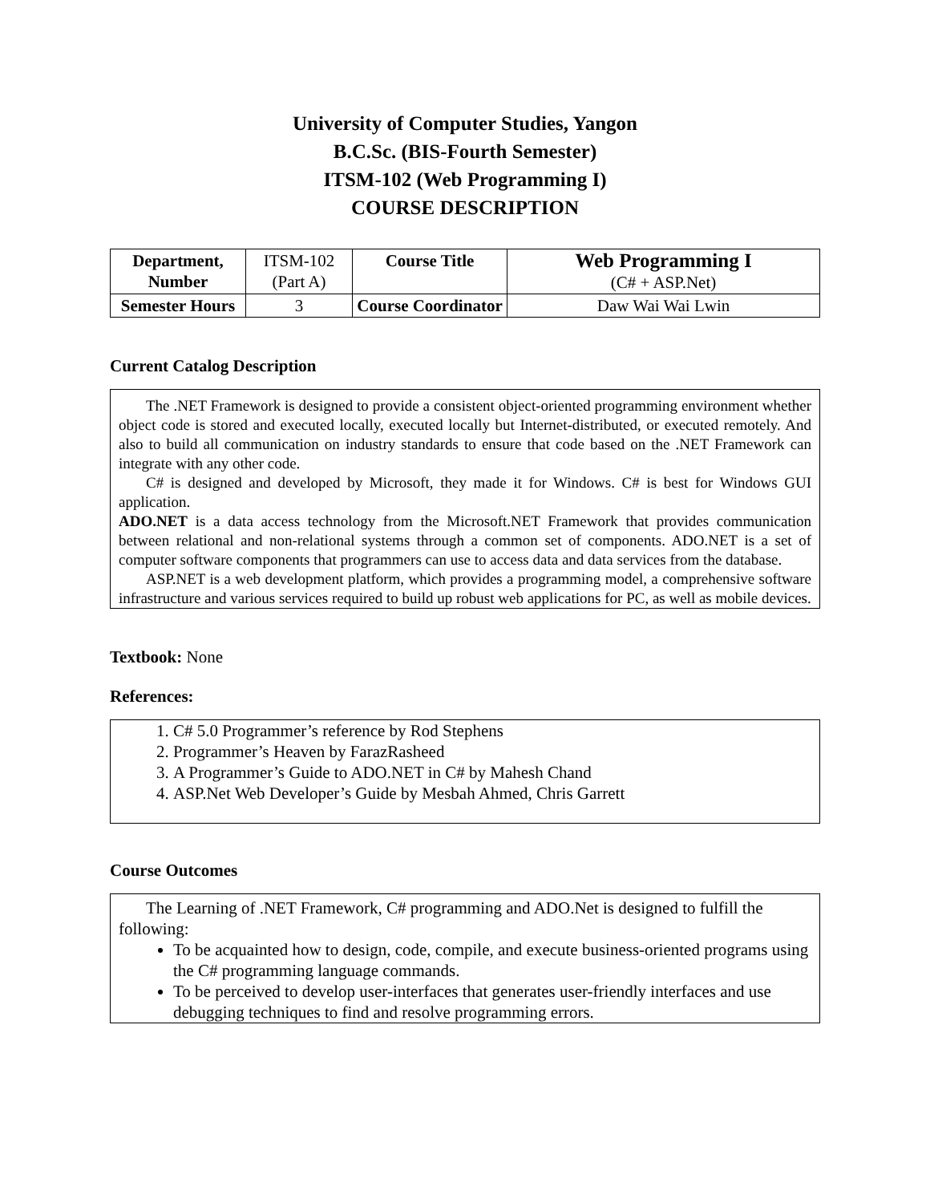University of Computer Studies, Yangon
B.C.Sc. (BIS-Fourth Semester)
ITSM-102 (Web Programming I)
COURSE DESCRIPTION
| Department, Number | ITSM-102 (Part A) | Course Title | Web Programming I (C# + ASP.Net) |
| Semester Hours | 3 | Course Coordinator | Daw Wai Wai Lwin |
Current Catalog Description
The .NET Framework is designed to provide a consistent object-oriented programming environment whether object code is stored and executed locally, executed locally but Internet-distributed, or executed remotely. And also to build all communication on industry standards to ensure that code based on the .NET Framework can integrate with any other code.
C# is designed and developed by Microsoft, they made it for Windows. C# is best for Windows GUI application.
ADO.NET is a data access technology from the Microsoft.NET Framework that provides communication between relational and non-relational systems through a common set of components. ADO.NET is a set of computer software components that programmers can use to access data and data services from the database.
ASP.NET is a web development platform, which provides a programming model, a comprehensive software infrastructure and various services required to build up robust web applications for PC, as well as mobile devices.
Textbook: None
References:
1. C# 5.0 Programmer’s reference by Rod Stephens
2. Programmer’s Heaven by FarazRasheed
3. A Programmer’s Guide to ADO.NET in C# by Mahesh Chand
4. ASP.Net Web Developer’s Guide by Mesbah Ahmed, Chris Garrett
Course Outcomes
The Learning of .NET Framework, C# programming and ADO.Net is designed to fulfill the following:
To be acquainted how to design, code, compile, and execute business-oriented programs using the C# programming language commands.
To be perceived to develop user-interfaces that generates user-friendly interfaces and use debugging techniques to find and resolve programming errors.